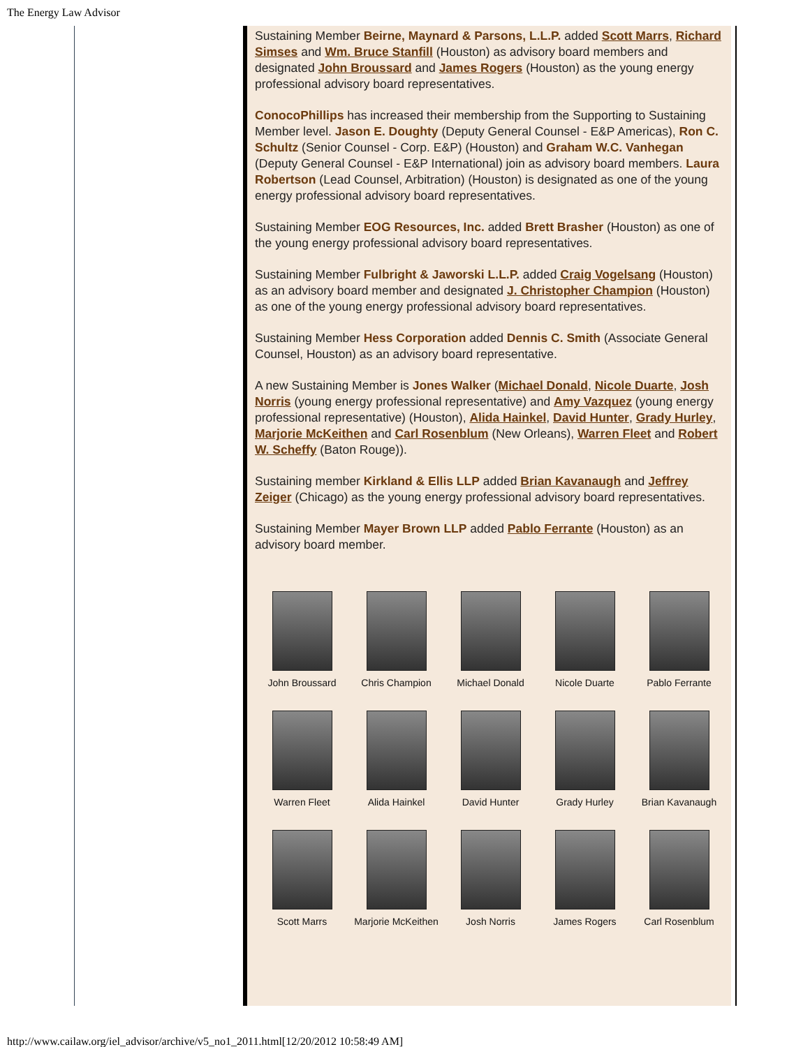The Energy Law Advisor
Sustaining Member Beirne, Maynard & Parsons, L.L.P. added Scott Marrs, Richard Simses and Wm. Bruce Stanfill (Houston) as advisory board members and designated John Broussard and James Rogers (Houston) as the young energy professional advisory board representatives.
ConocoPhillips has increased their membership from the Supporting to Sustaining Member level. Jason E. Doughty (Deputy General Counsel - E&P Americas), Ron C. Schultz (Senior Counsel - Corp. E&P) (Houston) and Graham W.C. Vanhegan (Deputy General Counsel - E&P International) join as advisory board members. Laura Robertson (Lead Counsel, Arbitration) (Houston) is designated as one of the young energy professional advisory board representatives.
Sustaining Member EOG Resources, Inc. added Brett Brasher (Houston) as one of the young energy professional advisory board representatives.
Sustaining Member Fulbright & Jaworski L.L.P. added Craig Vogelsang (Houston) as an advisory board member and designated J. Christopher Champion (Houston) as one of the young energy professional advisory board representatives.
Sustaining Member Hess Corporation added Dennis C. Smith (Associate General Counsel, Houston) as an advisory board representative.
A new Sustaining Member is Jones Walker (Michael Donald, Nicole Duarte, Josh Norris (young energy professional representative) and Amy Vazquez (young energy professional representative) (Houston), Alida Hainkel, David Hunter, Grady Hurley, Marjorie McKeithen and Carl Rosenblum (New Orleans), Warren Fleet and Robert W. Scheffy (Baton Rouge)).
Sustaining member Kirkland & Ellis LLP added Brian Kavanaugh and Jeffrey Zeiger (Chicago) as the young energy professional advisory board representatives.
Sustaining Member Mayer Brown LLP added Pablo Ferrante (Houston) as an advisory board member.
John Broussard
Chris Champion
Michael Donald
Nicole Duarte
Pablo Ferrante
Warren Fleet
Alida Hainkel
David Hunter
Grady Hurley
Brian Kavanaugh
Scott Marrs
Marjorie McKeithen
Josh Norris
James Rogers
Carl Rosenblum
http://www.cailaw.org/iel_advisor/archive/v5_no1_2011.html[12/20/2012 10:58:49 AM]